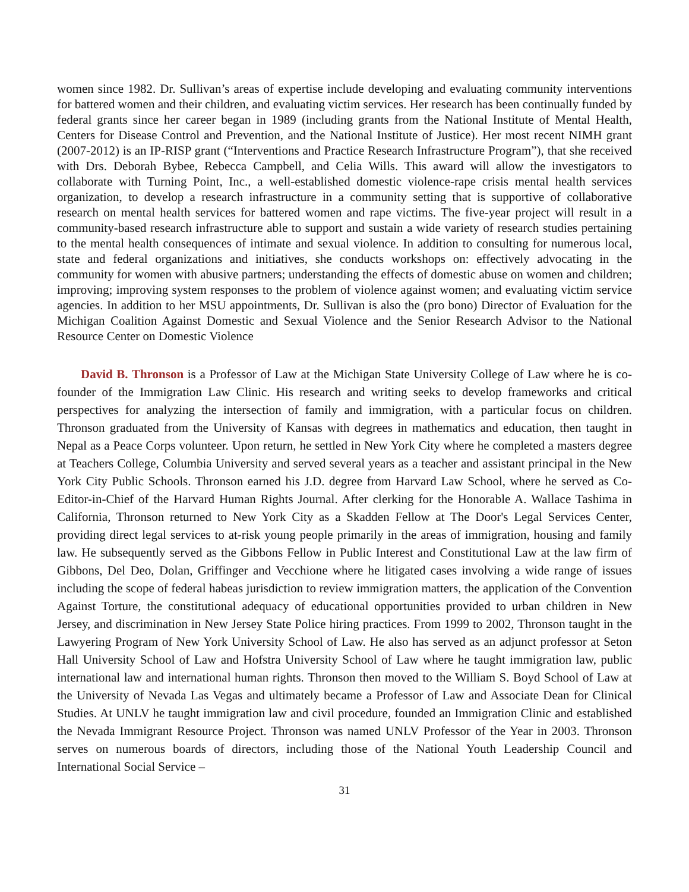women since 1982. Dr. Sullivan’s areas of expertise include developing and evaluating community interventions for battered women and their children, and evaluating victim services. Her research has been continually funded by federal grants since her career began in 1989 (including grants from the National Institute of Mental Health, Centers for Disease Control and Prevention, and the National Institute of Justice). Her most recent NIMH grant (2007-2012) is an IP-RISP grant (“Interventions and Practice Research Infrastructure Program”), that she received with Drs. Deborah Bybee, Rebecca Campbell, and Celia Wills. This award will allow the investigators to collaborate with Turning Point, Inc., a well-established domestic violence-rape crisis mental health services organization, to develop a research infrastructure in a community setting that is supportive of collaborative research on mental health services for battered women and rape victims. The five-year project will result in a community-based research infrastructure able to support and sustain a wide variety of research studies pertaining to the mental health consequences of intimate and sexual violence. In addition to consulting for numerous local, state and federal organizations and initiatives, she conducts workshops on: effectively advocating in the community for women with abusive partners; understanding the effects of domestic abuse on women and children; improving; improving system responses to the problem of violence against women; and evaluating victim service agencies. In addition to her MSU appointments, Dr. Sullivan is also the (pro bono) Director of Evaluation for the Michigan Coalition Against Domestic and Sexual Violence and the Senior Research Advisor to the National Resource Center on Domestic Violence
David B. Thronson is a Professor of Law at the Michigan State University College of Law where he is co-founder of the Immigration Law Clinic. His research and writing seeks to develop frameworks and critical perspectives for analyzing the intersection of family and immigration, with a particular focus on children. Thronson graduated from the University of Kansas with degrees in mathematics and education, then taught in Nepal as a Peace Corps volunteer. Upon return, he settled in New York City where he completed a masters degree at Teachers College, Columbia University and served several years as a teacher and assistant principal in the New York City Public Schools. Thronson earned his J.D. degree from Harvard Law School, where he served as Co-Editor-in-Chief of the Harvard Human Rights Journal. After clerking for the Honorable A. Wallace Tashima in California, Thronson returned to New York City as a Skadden Fellow at The Door's Legal Services Center, providing direct legal services to at-risk young people primarily in the areas of immigration, housing and family law. He subsequently served as the Gibbons Fellow in Public Interest and Constitutional Law at the law firm of Gibbons, Del Deo, Dolan, Griffinger and Vecchione where he litigated cases involving a wide range of issues including the scope of federal habeas jurisdiction to review immigration matters, the application of the Convention Against Torture, the constitutional adequacy of educational opportunities provided to urban children in New Jersey, and discrimination in New Jersey State Police hiring practices. From 1999 to 2002, Thronson taught in the Lawyering Program of New York University School of Law. He also has served as an adjunct professor at Seton Hall University School of Law and Hofstra University School of Law where he taught immigration law, public international law and international human rights. Thronson then moved to the William S. Boyd School of Law at the University of Nevada Las Vegas and ultimately became a Professor of Law and Associate Dean for Clinical Studies. At UNLV he taught immigration law and civil procedure, founded an Immigration Clinic and established the Nevada Immigrant Resource Project. Thronson was named UNLV Professor of the Year in 2003. Thronson serves on numerous boards of directors, including those of the National Youth Leadership Council and International Social Service –
31